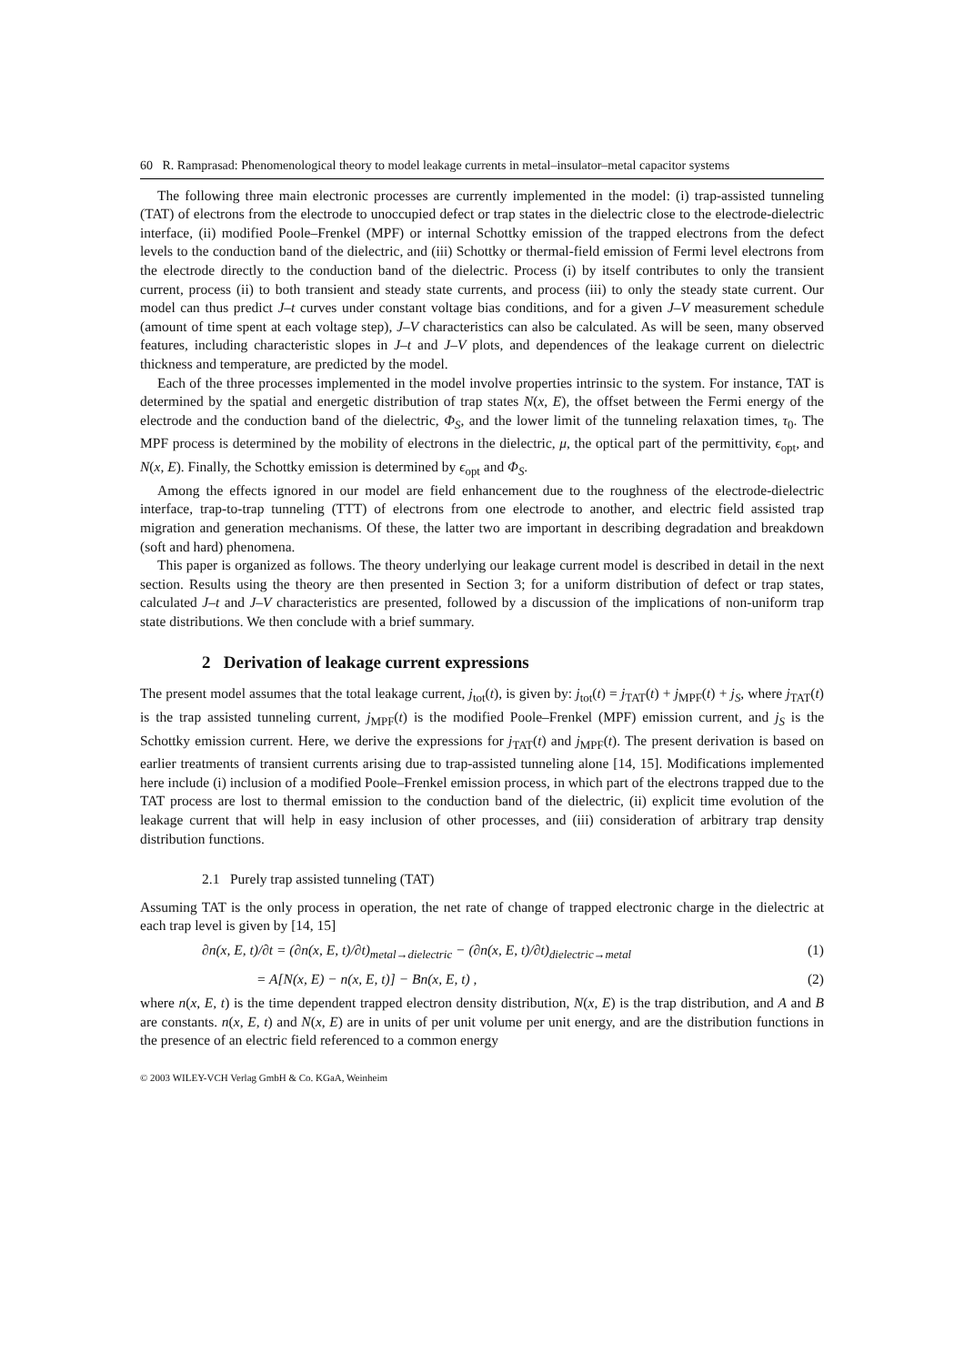60 R. Ramprasad: Phenomenological theory to model leakage currents in metal–insulator–metal capacitor systems
The following three main electronic processes are currently implemented in the model: (i) trap-assisted tunneling (TAT) of electrons from the electrode to unoccupied defect or trap states in the dielectric close to the electrode-dielectric interface, (ii) modified Poole–Frenkel (MPF) or internal Schottky emission of the trapped electrons from the defect levels to the conduction band of the dielectric, and (iii) Schottky or thermal-field emission of Fermi level electrons from the electrode directly to the conduction band of the dielectric. Process (i) by itself contributes to only the transient current, process (ii) to both transient and steady state currents, and process (iii) to only the steady state current. Our model can thus predict J–t curves under constant voltage bias conditions, and for a given J–V measurement schedule (amount of time spent at each voltage step), J–V characteristics can also be calculated. As will be seen, many observed features, including characteristic slopes in J–t and J–V plots, and dependences of the leakage current on dielectric thickness and temperature, are predicted by the model.
Each of the three processes implemented in the model involve properties intrinsic to the system. For instance, TAT is determined by the spatial and energetic distribution of trap states N(x, E), the offset between the Fermi energy of the electrode and the conduction band of the dielectric, Φ<sub>S</sub>, and the lower limit of the tunneling relaxation times, τ<sub>0</sub>. The MPF process is determined by the mobility of electrons in the dielectric, μ, the optical part of the permittivity, ϵ<sub>opt</sub>, and N(x, E). Finally, the Schottky emission is determined by ϵ<sub>opt</sub> and Φ<sub>S</sub>.
Among the effects ignored in our model are field enhancement due to the roughness of the electrode-dielectric interface, trap-to-trap tunneling (TTT) of electrons from one electrode to another, and electric field assisted trap migration and generation mechanisms. Of these, the latter two are important in describing degradation and breakdown (soft and hard) phenomena.
This paper is organized as follows. The theory underlying our leakage current model is described in detail in the next section. Results using the theory are then presented in Section 3; for a uniform distribution of defect or trap states, calculated J–t and J–V characteristics are presented, followed by a discussion of the implications of non-uniform trap state distributions. We then conclude with a brief summary.
2 Derivation of leakage current expressions
The present model assumes that the total leakage current, j<sub>tot</sub>(t), is given by: j<sub>tot</sub>(t) = j<sub>TAT</sub>(t) + j<sub>MPF</sub>(t) + j<sub>S</sub>, where j<sub>TAT</sub>(t) is the trap assisted tunneling current, j<sub>MPF</sub>(t) is the modified Poole–Frenkel (MPF) emission current, and j<sub>S</sub> is the Schottky emission current. Here, we derive the expressions for j<sub>TAT</sub>(t) and j<sub>MPF</sub>(t). The present derivation is based on earlier treatments of transient currents arising due to trap-assisted tunneling alone [14, 15]. Modifications implemented here include (i) inclusion of a modified Poole–Frenkel emission process, in which part of the electrons trapped due to the TAT process are lost to thermal emission to the conduction band of the dielectric, (ii) explicit time evolution of the leakage current that will help in easy inclusion of other processes, and (iii) consideration of arbitrary trap density distribution functions.
2.1 Purely trap assisted tunneling (TAT)
Assuming TAT is the only process in operation, the net rate of change of trapped electronic charge in the dielectric at each trap level is given by [14, 15]
∂n(x, E, t)/∂t = (∂n(x, E, t)/∂t)<sub>metal→dielectric</sub> − (∂n(x, E, t)/∂t)<sub>dielectric→metal</sub> (1)
= A[N(x, E) − n(x, E, t)] − Bn(x, E, t) , (2)
where n(x, E, t) is the time dependent trapped electron density distribution, N(x, E) is the trap distribution, and A and B are constants. n(x, E, t) and N(x, E) are in units of per unit volume per unit energy, and are the distribution functions in the presence of an electric field referenced to a common energy
© 2003 WILEY-VCH Verlag GmbH & Co. KGaA, Weinheim